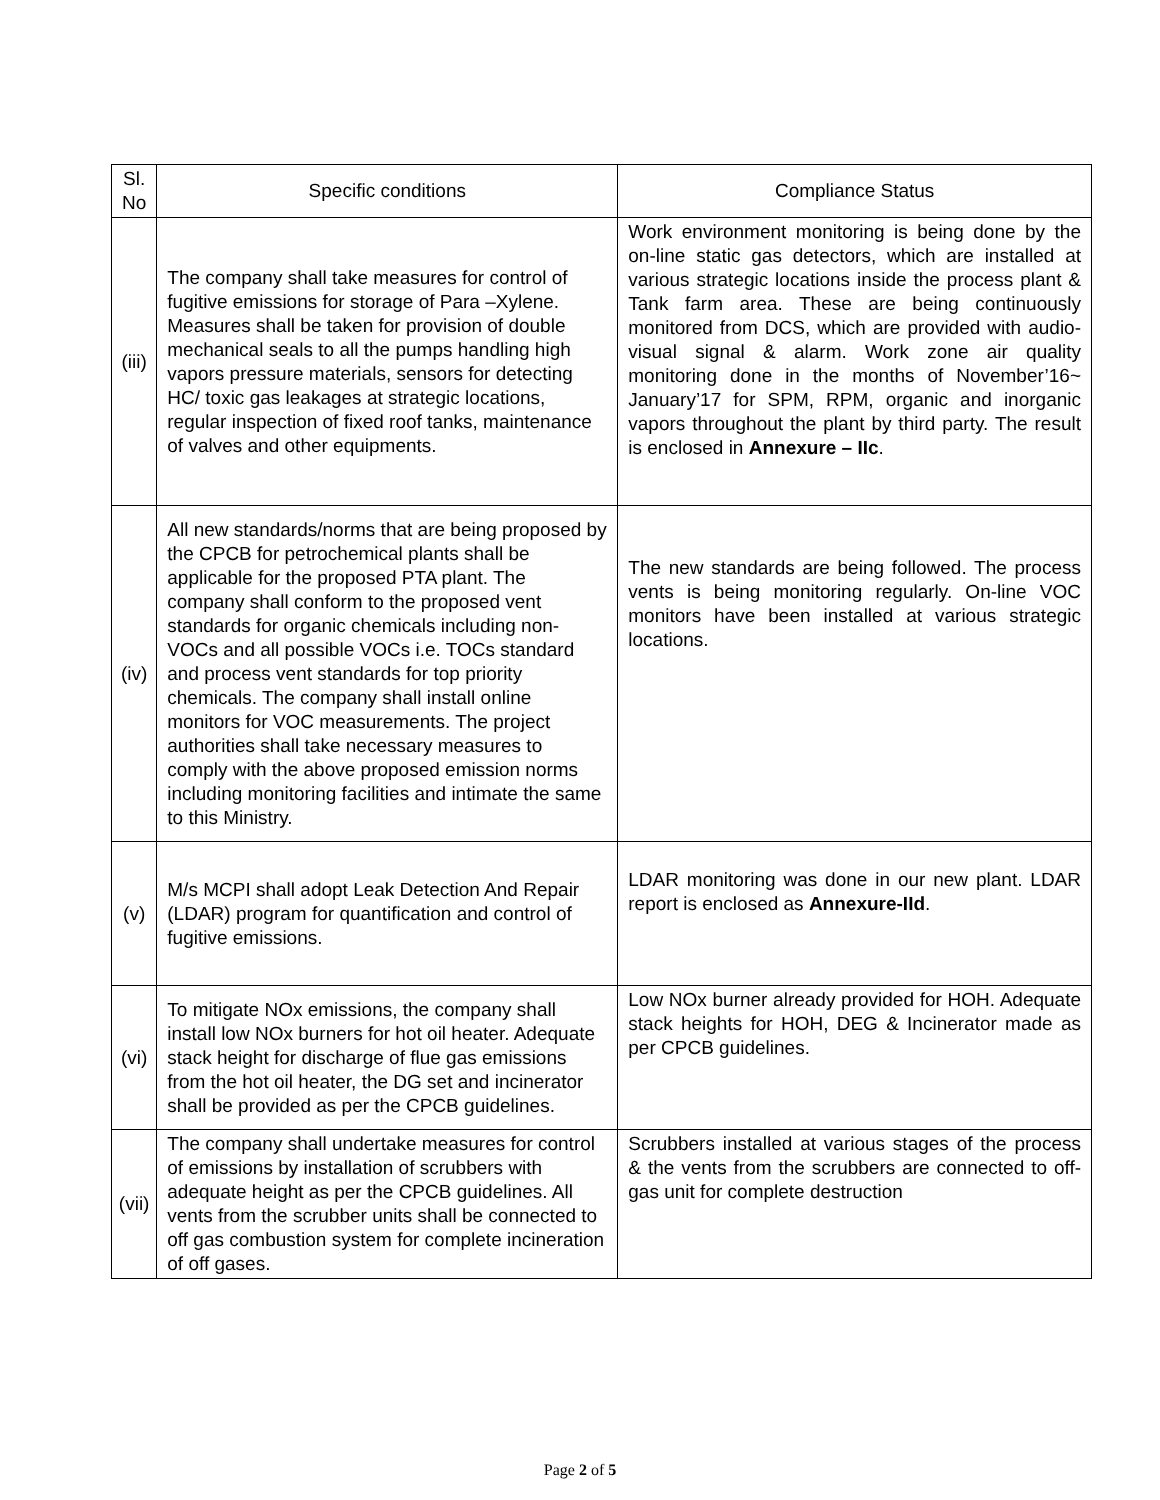| Sl. No | Specific conditions | Compliance Status |
| --- | --- | --- |
| (iii) | The company shall take measures for control of fugitive emissions for storage of Para –Xylene. Measures shall be taken for provision of double mechanical seals to all the pumps handling high vapors pressure materials, sensors for detecting HC/ toxic gas leakages at strategic locations, regular inspection of fixed roof tanks, maintenance of valves and other equipments. | Work environment monitoring is being done by the on-line static gas detectors, which are installed at various strategic locations inside the process plant & Tank farm area. These are being continuously monitored from DCS, which are provided with audio-visual signal & alarm. Work zone air quality monitoring done in the months of November’16~ January’17 for SPM, RPM, organic and inorganic vapors throughout the plant by third party. The result is enclosed in Annexure – IIc . |
| (iv) | All new standards/norms that are being proposed by the CPCB for petrochemical plants shall be applicable for the proposed PTA plant. The company shall conform to the proposed vent standards for organic chemicals including non-VOCs and all possible VOCs i.e. TOCs standard and process vent standards for top priority chemicals. The company shall install online monitors for VOC measurements. The project authorities shall take necessary measures to comply with the above proposed emission norms including monitoring facilities and intimate the same to this Ministry. | The new standards are being followed. The process vents is being monitoring regularly. On-line VOC monitors have been installed at various strategic locations. |
| (v) | M/s MCPI shall adopt Leak Detection And Repair (LDAR) program for quantification and control of fugitive emissions. | LDAR monitoring was done in our new plant. LDAR report is enclosed as Annexure-IId . |
| (vi) | To mitigate NOx emissions, the company shall install low NOx burners for hot oil heater. Adequate stack height for discharge of flue gas emissions from the hot oil heater, the DG set and incinerator shall be provided as per the CPCB guidelines. | Low NOx burner already provided for HOH. Adequate stack heights for HOH, DEG & Incinerator made as per CPCB guidelines. |
| (vii) | The company shall undertake measures for control of emissions by installation of scrubbers with adequate height as per the CPCB guidelines. All vents from the scrubber units shall be connected to off gas combustion system for complete incineration of off gases. | Scrubbers installed at various stages of the process & the vents from the scrubbers are connected to off-gas unit for complete destruction |
Page 2 of 5